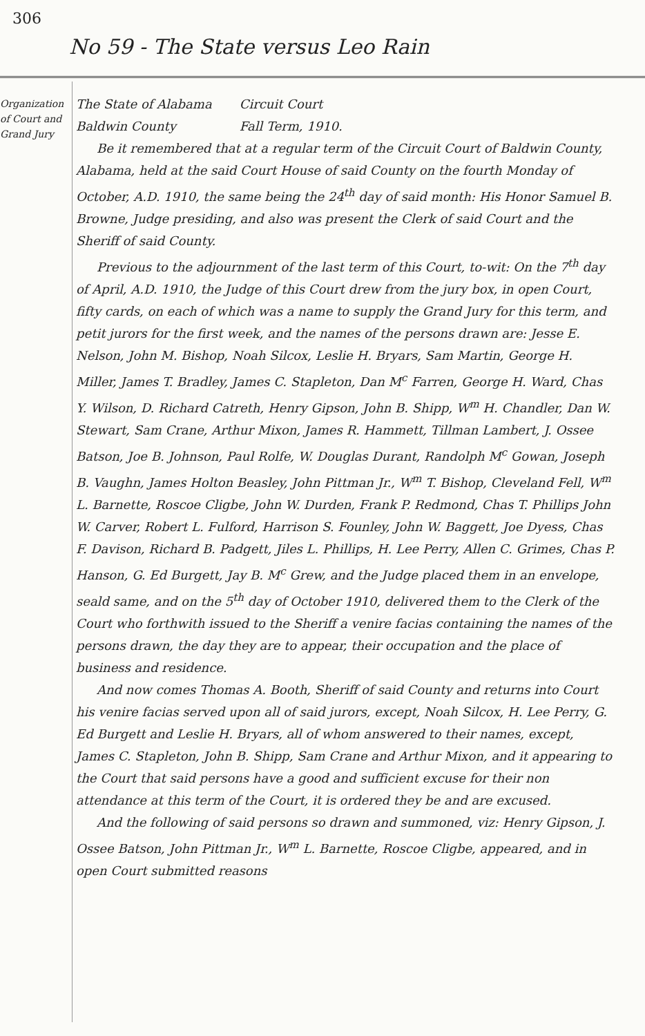306
No 59 - The State versus Leo Rain
Organization of Court and Grand Jury
The State of Alabama
Baldwin County
Circuit Court
Fall Term, 1910.
Be it remembered that at a regular term of the Circuit Court of Baldwin County, Alabama, held at the said Court House of said County on the fourth Monday of October, A.D. 1910, the same being the 24<sup>th</sup> day of said month: His Honor Samuel B. Browne, Judge presiding, and also was present the Clerk of said Court and the Sheriff of said County.
Previous to the adjournment of the last term of this Court, to-wit: On the 7<sup>th</sup> day of April, A.D. 1910, the Judge of this Court drew from the jury box, in open Court, fifty cards, on each of which was a name to supply the Grand Jury for this term, and petit jurors for the first week, and the names of the persons drawn are: Jesse E. Nelson, John M. Bishop, Noah Silcox, Leslie H. Bryars, Sam Martin, George H. Miller, James T. Bradley, James C. Stapleton, Dan M<sup>c</sup> Farren, George H. Ward, Chas Y. Wilson, D. Richard Catreth, Henry Gipson, John B. Shipp, W<sup>m</sup> H. Chandler, Dan W. Stewart, Sam Crane, Arthur Mixon, James R. Hammett, Tillman Lambert, J. Ossee Batson, Joe B. Johnson, Paul Rolfe, W. Douglas Durant, Randolph M<sup>c</sup> Gowan, Joseph B. Vaughn, James Holton Beasley, John Pittman Jr., W<sup>m</sup> T. Bishop, Cleveland Fell, W<sup>m</sup> L. Barnette, Roscoe Cligbe, John W. Durden, Frank P. Redmond, Chas T. Phillips John W. Carver, Robert L. Fulford, Harrison S. Founley, John W. Baggett, Joe Dyess, Chas F. Davison, Richard B. Padgett, Jiles L. Phillips, H. Lee Perry, Allen C. Grimes, Chas P. Hanson, G. Ed Burgett, Jay B. M<sup>c</sup> Grew, and the Judge placed them in an envelope, seald same, and on the 5<sup>th</sup> day of October 1910, delivered them to the Clerk of the Court who forthwith issued to the Sheriff a venire facias containing the names of the persons drawn, the day they are to appear, their occupation and the place of business and residence.
And now comes Thomas A. Booth, Sheriff of said County and returns into Court his venire facias served upon all of said jurors, except, Noah Silcox, H. Lee Perry, G. Ed Burgett and Leslie H. Bryars, all of whom answered to their names, except, James C. Stapleton, John B. Shipp, Sam Crane and Arthur Mixon, and it appearing to the Court that said persons have a good and sufficient excuse for their non attendance at this term of the Court, it is ordered they be and are excused.
And the following of said persons so drawn and summoned, viz: Henry Gipson, J. Ossee Batson, John Pittman Jr., W<sup>m</sup> L. Barnette, Roscoe Cligbe, appeared, and in open Court submitted reasons